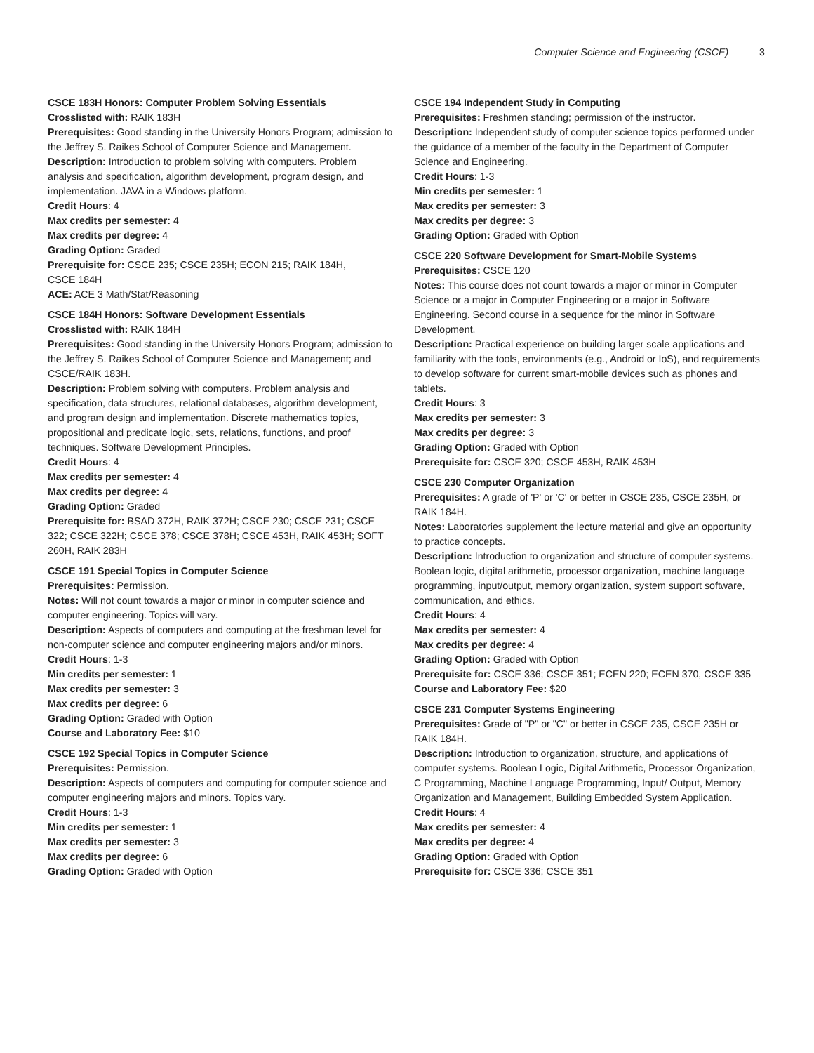Computer Science and Engineering (CSCE) 3
CSCE 183H Honors: Computer Problem Solving Essentials
Crosslisted with: RAIK 183H
Prerequisites: Good standing in the University Honors Program; admission to the Jeffrey S. Raikes School of Computer Science and Management.
Description: Introduction to problem solving with computers. Problem analysis and specification, algorithm development, program design, and implementation. JAVA in a Windows platform.
Credit Hours: 4
Max credits per semester: 4
Max credits per degree: 4
Grading Option: Graded
Prerequisite for: CSCE 235; CSCE 235H; ECON 215; RAIK 184H,
CSCE 184H
ACE: ACE 3 Math/Stat/Reasoning
CSCE 184H Honors: Software Development Essentials
Crosslisted with: RAIK 184H
Prerequisites: Good standing in the University Honors Program; admission to the Jeffrey S. Raikes School of Computer Science and Management; and CSCE/RAIK 183H.
Description: Problem solving with computers. Problem analysis and specification, data structures, relational databases, algorithm development, and program design and implementation. Discrete mathematics topics, propositional and predicate logic, sets, relations, functions, and proof techniques. Software Development Principles.
Credit Hours: 4
Max credits per semester: 4
Max credits per degree: 4
Grading Option: Graded
Prerequisite for: BSAD 372H, RAIK 372H; CSCE 230; CSCE 231; CSCE 322; CSCE 322H; CSCE 378; CSCE 378H; CSCE 453H, RAIK 453H; SOFT 260H, RAIK 283H
CSCE 191 Special Topics in Computer Science
Prerequisites: Permission.
Notes: Will not count towards a major or minor in computer science and computer engineering. Topics will vary.
Description: Aspects of computers and computing at the freshman level for non-computer science and computer engineering majors and/or minors.
Credit Hours: 1-3
Min credits per semester: 1
Max credits per semester: 3
Max credits per degree: 6
Grading Option: Graded with Option
Course and Laboratory Fee: $10
CSCE 192 Special Topics in Computer Science
Prerequisites: Permission.
Description: Aspects of computers and computing for computer science and computer engineering majors and minors. Topics vary.
Credit Hours: 1-3
Min credits per semester: 1
Max credits per semester: 3
Max credits per degree: 6
Grading Option: Graded with Option
CSCE 194 Independent Study in Computing
Prerequisites: Freshmen standing; permission of the instructor.
Description: Independent study of computer science topics performed under the guidance of a member of the faculty in the Department of Computer Science and Engineering.
Credit Hours: 1-3
Min credits per semester: 1
Max credits per semester: 3
Max credits per degree: 3
Grading Option: Graded with Option
CSCE 220 Software Development for Smart-Mobile Systems
Prerequisites: CSCE 120
Notes: This course does not count towards a major or minor in Computer Science or a major in Computer Engineering or a major in Software Engineering. Second course in a sequence for the minor in Software Development.
Description: Practical experience on building larger scale applications and familiarity with the tools, environments (e.g., Android or IoS), and requirements to develop software for current smart-mobile devices such as phones and tablets.
Credit Hours: 3
Max credits per semester: 3
Max credits per degree: 3
Grading Option: Graded with Option
Prerequisite for: CSCE 320; CSCE 453H, RAIK 453H
CSCE 230 Computer Organization
Prerequisites: A grade of 'P' or 'C' or better in CSCE 235, CSCE 235H, or RAIK 184H.
Notes: Laboratories supplement the lecture material and give an opportunity to practice concepts.
Description: Introduction to organization and structure of computer systems. Boolean logic, digital arithmetic, processor organization, machine language programming, input/output, memory organization, system support software, communication, and ethics.
Credit Hours: 4
Max credits per semester: 4
Max credits per degree: 4
Grading Option: Graded with Option
Prerequisite for: CSCE 336; CSCE 351; ECEN 220; ECEN 370, CSCE 335
Course and Laboratory Fee: $20
CSCE 231 Computer Systems Engineering
Prerequisites: Grade of "P" or "C" or better in CSCE 235, CSCE 235H or RAIK 184H.
Description: Introduction to organization, structure, and applications of computer systems. Boolean Logic, Digital Arithmetic, Processor Organization, C Programming, Machine Language Programming, Input/ Output, Memory Organization and Management, Building Embedded System Application.
Credit Hours: 4
Max credits per semester: 4
Max credits per degree: 4
Grading Option: Graded with Option
Prerequisite for: CSCE 336; CSCE 351